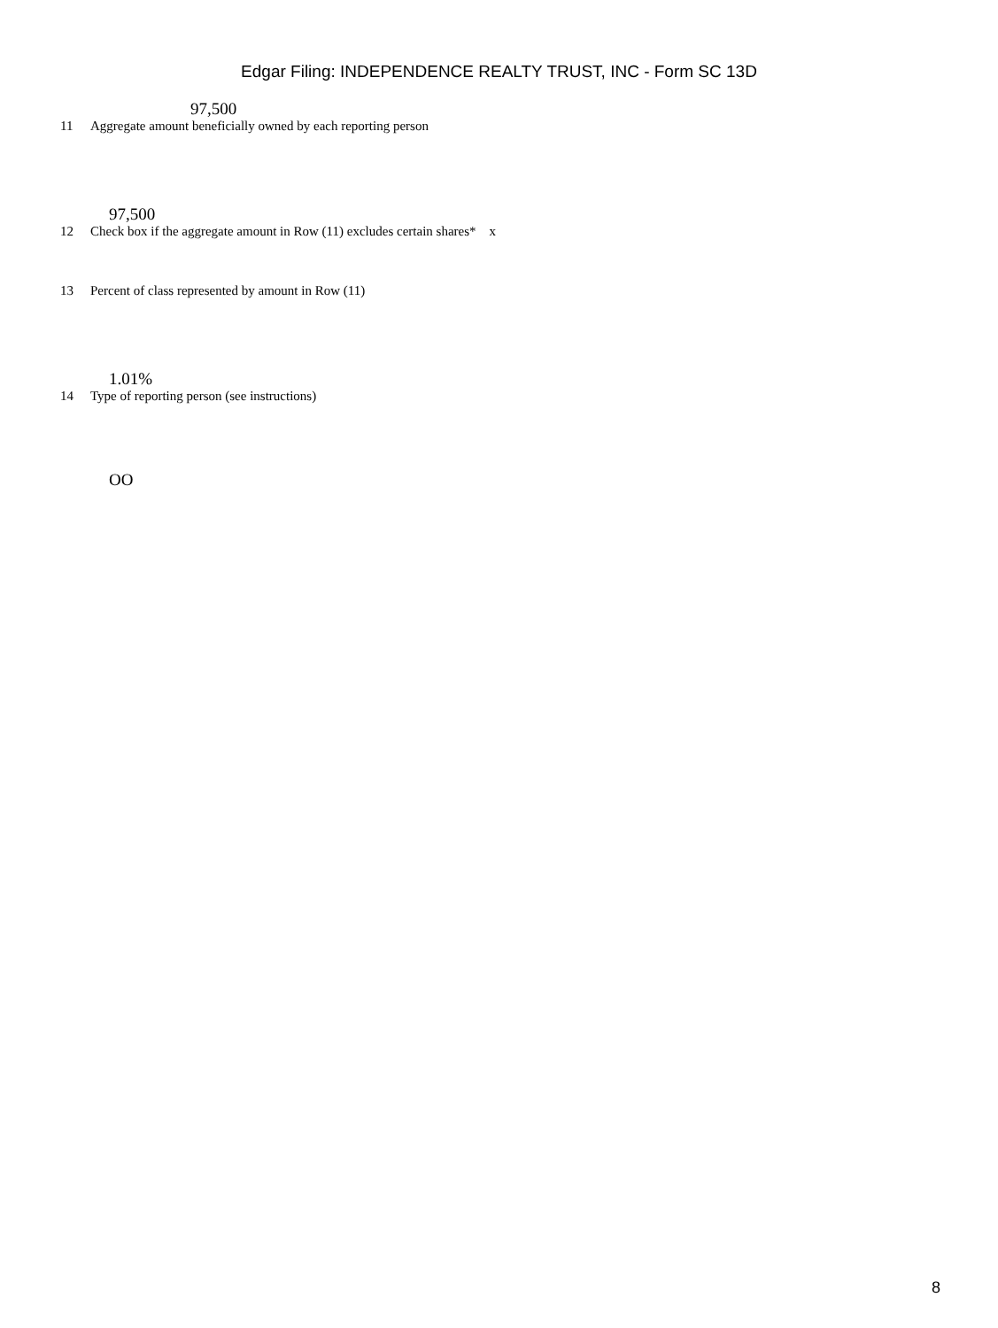Edgar Filing: INDEPENDENCE REALTY TRUST, INC - Form SC 13D
97,500
11 Aggregate amount beneficially owned by each reporting person
97,500
12 Check box if the aggregate amount in Row (11) excludes certain shares* x
13 Percent of class represented by amount in Row (11)
1.01%
14 Type of reporting person (see instructions)
OO
8